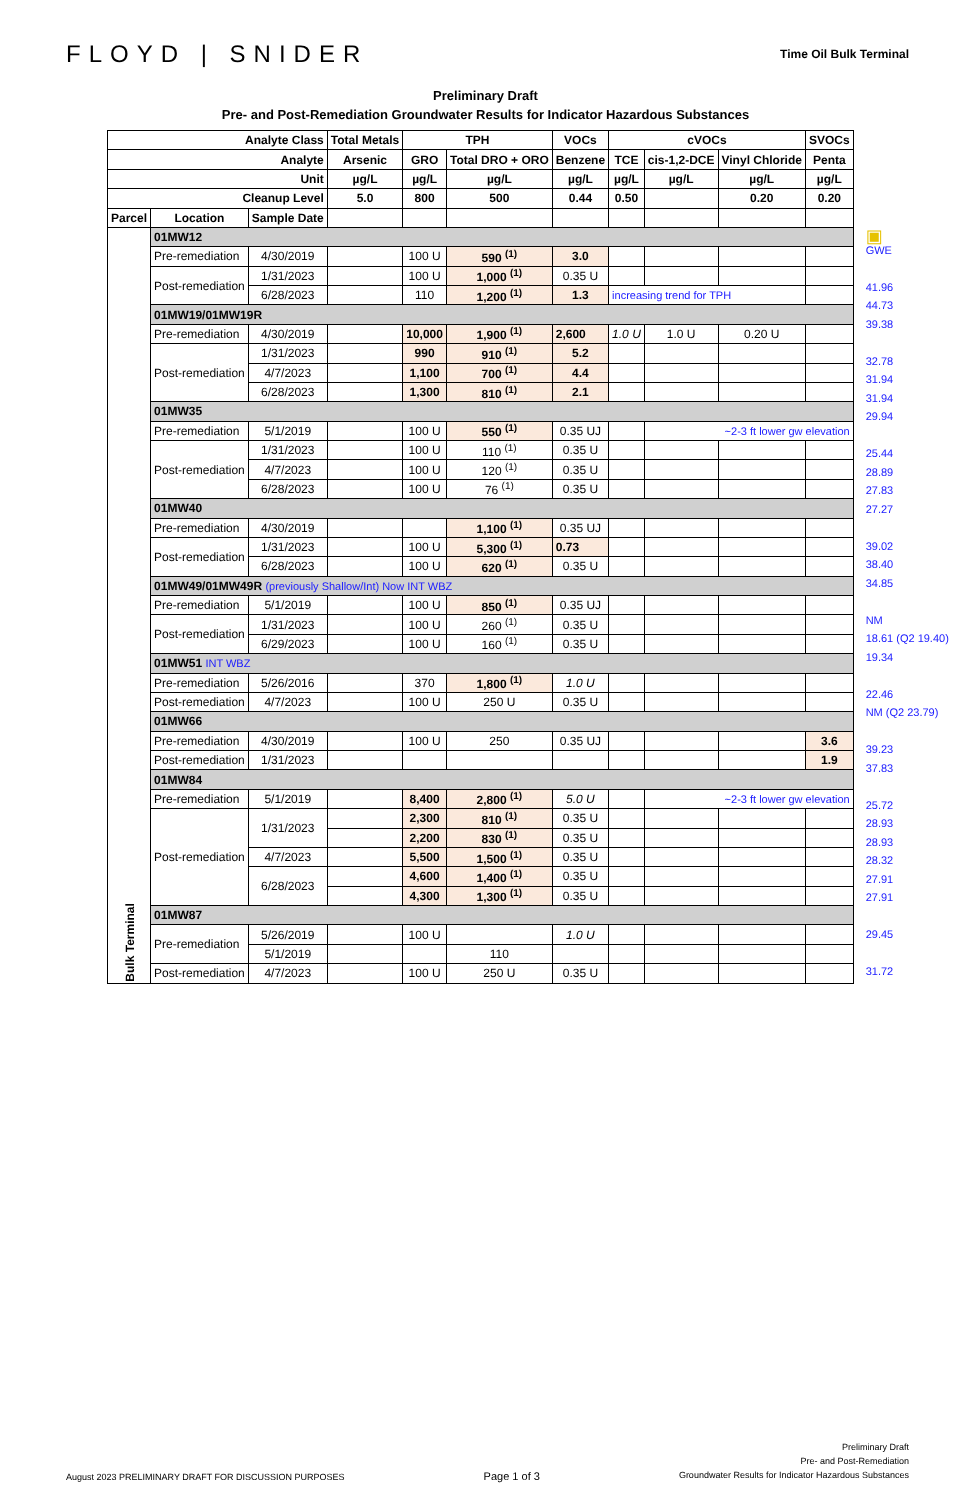FLOYD | SNIDER
Time Oil Bulk Terminal
Preliminary Draft
Pre- and Post-Remediation Groundwater Results for Indicator Hazardous Substances
| Analyte Class | | | Total Metals | TPH | | VOCs | cVOCs | | | SVOCs |
| --- | --- | --- | --- | --- | --- | --- | --- | --- | --- | --- |
| Analyte | | | Arsenic | GRO | Total DRO + ORO | Benzene | TCE | cis-1,2-DCE | Vinyl Chloride | Penta |
| Unit | | | µg/L | µg/L | µg/L | µg/L | µg/L | µg/L | µg/L | µg/L |
| Cleanup Level | | | 5.0 | 800 | 500 | 0.44 | 0.50 | | 0.20 | 0.20 |
| Parcel | Location | Sample Date | | | | | | | | |
| Bulk Terminal | 01MW12 | | | | | | | | | |
| | Pre-remediation | 4/30/2019 | | 100 U | 590 <sup>(1)</sup> | 3.0 | | | | |
| | Post-remediation | 1/31/2023 | | 100 U | 1,000 <sup>(1)</sup> | 0.35 U | | | | |
| | | 6/28/2023 | | 110 | 1,200 <sup>(1)</sup> | 1.3 | increasing trend for TPH | | | |
| | 01MW19/01MW19R | | | | | | | | | |
| | Pre-remediation | 4/30/2019 | | 10,000 | 1,900 <sup>(1)</sup> | 2,600 | 1.0 U | 1.0 U | 0.20 U | |
| | Post-remediation | 1/31/2023 | | 990 | 910 <sup>(1)</sup> | 5.2 | | | | |
| | | 4/7/2023 | | 1,100 | 700 <sup>(1)</sup> | 4.4 | | | | |
| | | 6/28/2023 | | 1,300 | 810 <sup>(1)</sup> | 2.1 | | | | |
| | 01MW35 | | | | | | | | | |
| | Pre-remediation | 5/1/2019 | | 100 U | 550 <sup>(1)</sup> | 0.35 UJ | | ~2-3 ft lower gw elevation | | |
| | Post-remediation | 1/31/2023 | | 100 U | 110 <sup>(1)</sup> | 0.35 U | | | | |
| | | 4/7/2023 | | 100 U | 120 <sup>(1)</sup> | 0.35 U | | | | |
| | | 6/28/2023 | | 100 U | 76 <sup>(1)</sup> | 0.35 U | | | | |
| | 01MW40 | | | | | | | | | |
| | Pre-remediation | 4/30/2019 | | | 1,100 <sup>(1)</sup> | 0.35 UJ | | | | |
| | Post-remediation | 1/31/2023 | | 100 U | 5,300 <sup>(1)</sup> | 0.73 | | | | |
| | | 6/28/2023 | | 100 U | 620 <sup>(1)</sup> | 0.35 U | | | | |
| | 01MW49/01MW49R (previously Shallow/Int) Now INT WBZ | | | | | | | | | |
| | Pre-remediation | 5/1/2019 | | 100 U | 850 <sup>(1)</sup> | 0.35 UJ | | | | |
| | Post-remediation | 1/31/2023 | | 100 U | 260 <sup>(1)</sup> | 0.35 U | | | | |
| | | 6/29/2023 | | 100 U | 160 <sup>(1)</sup> | 0.35 U | | | | |
| | 01MW51 INT WBZ | | | | | | | | | |
| | Pre-remediation | 5/26/2016 | | 370 | 1,800 <sup>(1)</sup> | 1.0 U | | | | |
| | Post-remediation | 4/7/2023 | | 100 U | 250 U | 0.35 U | | | | |
| | 01MW66 | | | | | | | | | |
| | Pre-remediation | 4/30/2019 | | 100 U | 250 | 0.35 UJ | | | | 3.6 |
| | Post-remediation | 1/31/2023 | | | | | | | | 1.9 |
| | 01MW84 | | | | | | | | | |
| | Pre-remediation | 5/1/2019 | | 8,400 | 2,800 <sup>(1)</sup> | 5.0 U | | ~2-3 ft lower gw elevation | | |
| | Post-remediation | 1/31/2023 | | 2,300 | 810 <sup>(1)</sup> | 0.35 U | | | | |
| | | | | 2,200 | 830 <sup>(1)</sup> | 0.35 U | | | | |
| | | 4/7/2023 | | 5,500 | 1,500 <sup>(1)</sup> | 0.35 U | | | | |
| | | 6/28/2023 | | 4,600 | 1,400 <sup>(1)</sup> | 0.35 U | | | | |
| | | | | 4,300 | 1,300 <sup>(1)</sup> | 0.35 U | | | | |
| | 01MW87 | | | | | | | | | |
| | Pre-remediation | 5/26/2019 | | 100 U | | 1.0 U | | | | |
| | | 5/1/2019 | | | 110 | | | | | |
| | Post-remediation | 4/7/2023 | | 100 U | 250 U | 0.35 U | | | | |
▣
GWE
41.96
44.73
39.38
32.78
31.94
31.94
29.94
25.44
28.89
27.83
27.27
39.02
38.40
34.85
NM
18.61 (Q2 19.40)
19.34
22.46
NM (Q2 23.79)
39.23
37.83
25.72
28.93
28.93
28.32
27.91
27.91
29.45
31.72
August 2023 PRELIMINARY DRAFT FOR DISCUSSION PURPOSES
Page 1 of 3
Preliminary Draft
Pre- and Post-Remediation
Groundwater Results for Indicator Hazardous Substances